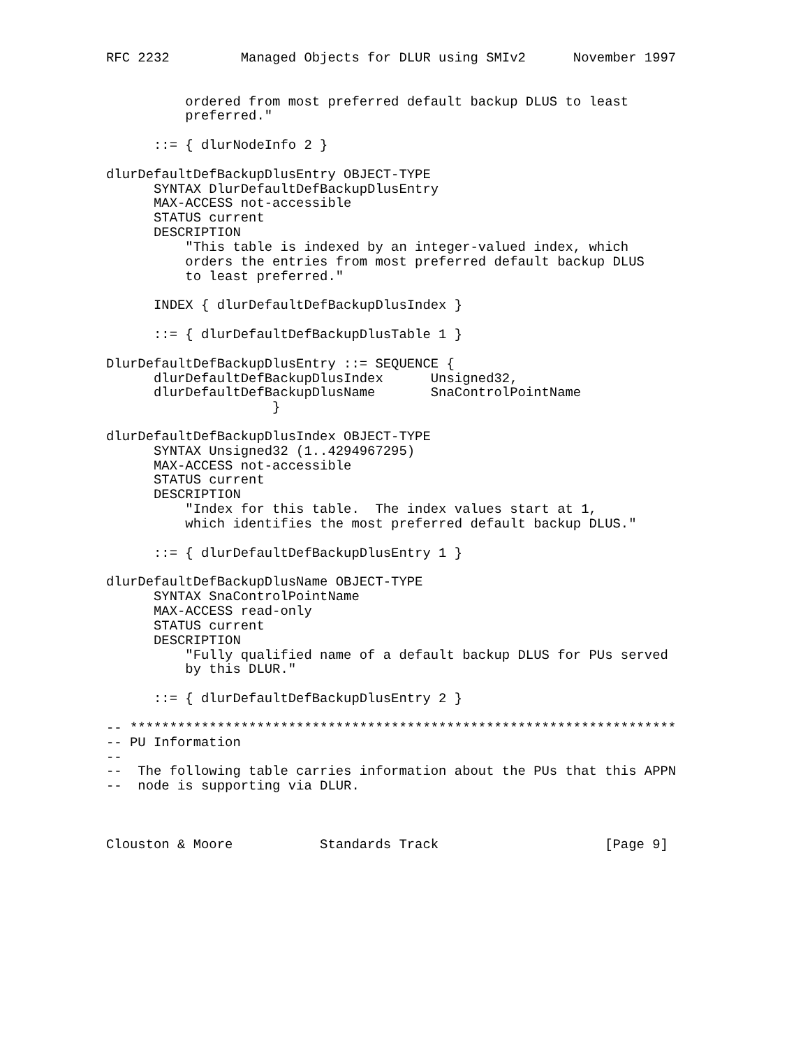RFC 2232         Managed Objects for DLUR using SMIv2      November 1997


          ordered from most preferred default backup DLUS to least
          preferred."

      ::= { dlurNodeInfo 2 }

dlurDefaultDefBackupDlusEntry OBJECT-TYPE
      SYNTAX DlurDefaultDefBackupDlusEntry
      MAX-ACCESS not-accessible
      STATUS current
      DESCRIPTION
          "This table is indexed by an integer-valued index, which
          orders the entries from most preferred default backup DLUS
          to least preferred."

      INDEX { dlurDefaultDefBackupDlusIndex }

      ::= { dlurDefaultDefBackupDlusTable 1 }

DlurDefaultDefBackupDlusEntry ::= SEQUENCE {
      dlurDefaultDefBackupDlusIndex      Unsigned32,
      dlurDefaultDefBackupDlusName       SnaControlPointName
                     }

dlurDefaultDefBackupDlusIndex OBJECT-TYPE
      SYNTAX Unsigned32 (1..4294967295)
      MAX-ACCESS not-accessible
      STATUS current
      DESCRIPTION
          "Index for this table.  The index values start at 1,
          which identifies the most preferred default backup DLUS."

      ::= { dlurDefaultDefBackupDlusEntry 1 }

dlurDefaultDefBackupDlusName OBJECT-TYPE
      SYNTAX SnaControlPointName
      MAX-ACCESS read-only
      STATUS current
      DESCRIPTION
          "Fully qualified name of a default backup DLUS for PUs served
          by this DLUR."

      ::= { dlurDefaultDefBackupDlusEntry 2 }

-- *********************************************************************
-- PU Information
--
--  The following table carries information about the PUs that this APPN
--  node is supporting via DLUR.



Clouston & Moore           Standards Track                     [Page 9]